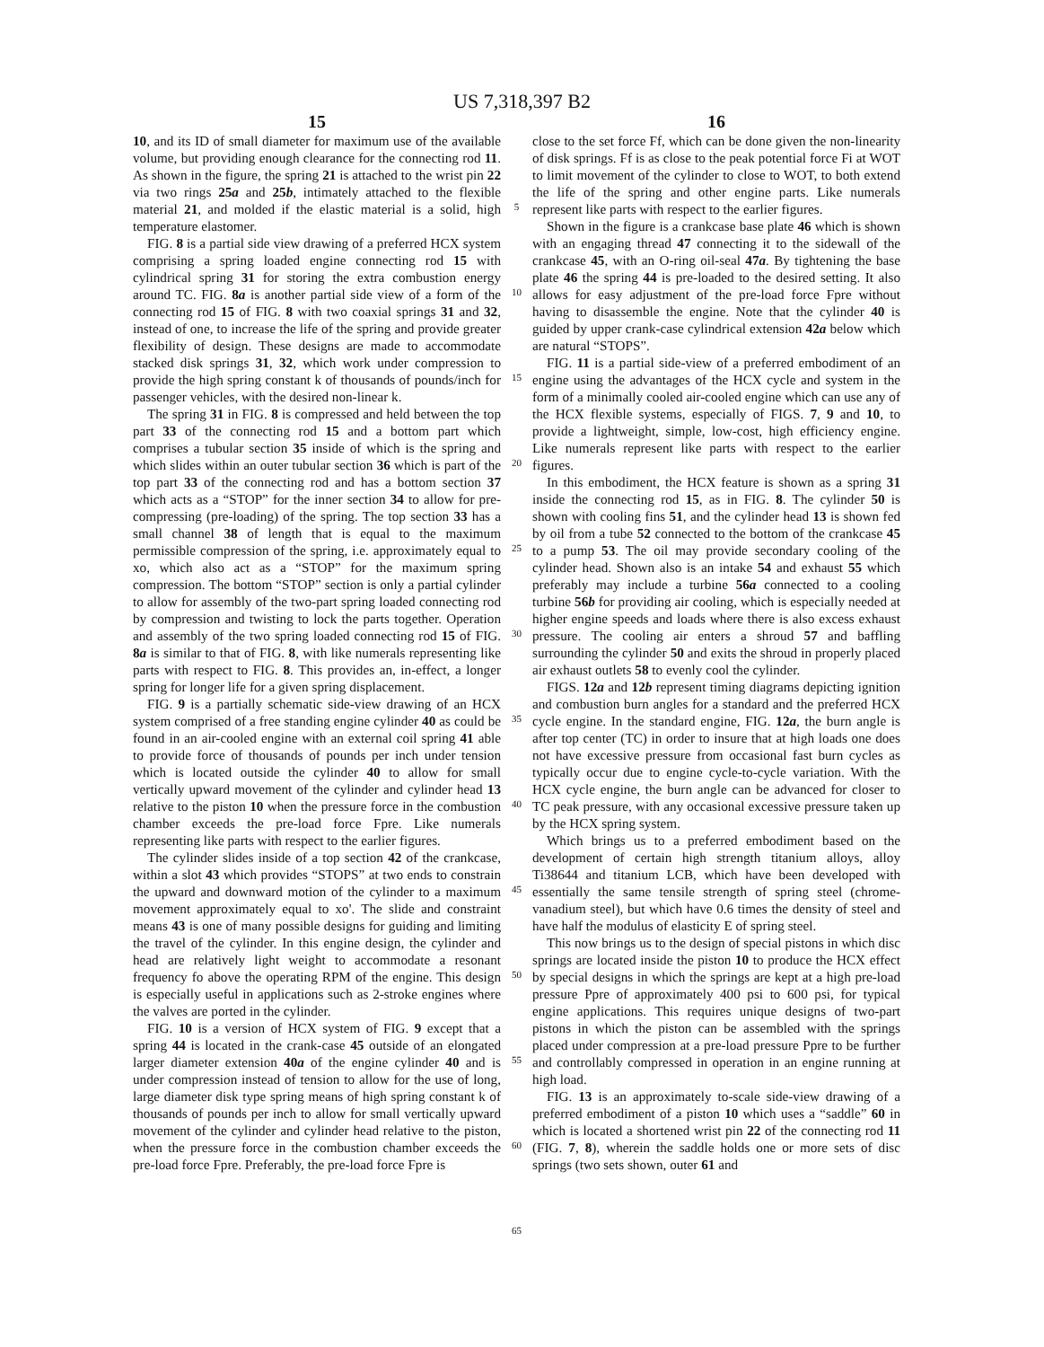US 7,318,397 B2
15
10, and its ID of small diameter for maximum use of the available volume, but providing enough clearance for the connecting rod 11. As shown in the figure, the spring 21 is attached to the wrist pin 22 via two rings 25a and 25b, intimately attached to the flexible material 21, and molded if the elastic material is a solid, high temperature elastomer.
FIG. 8 is a partial side view drawing of a preferred HCX system comprising a spring loaded engine connecting rod 15 with cylindrical spring 31 for storing the extra combustion energy around TC. FIG. 8a is another partial side view of a form of the connecting rod 15 of FIG. 8 with two coaxial springs 31 and 32, instead of one, to increase the life of the spring and provide greater flexibility of design. These designs are made to accommodate stacked disk springs 31, 32, which work under compression to provide the high spring constant k of thousands of pounds/inch for passenger vehicles, with the desired non-linear k.
The spring 31 in FIG. 8 is compressed and held between the top part 33 of the connecting rod 15 and a bottom part which comprises a tubular section 35 inside of which is the spring and which slides within an outer tubular section 36 which is part of the top part 33 of the connecting rod and has a bottom section 37 which acts as a “STOP” for the inner section 34 to allow for pre-compressing (pre-loading) of the spring. The top section 33 has a small channel 38 of length that is equal to the maximum permissible compression of the spring, i.e. approximately equal to xo, which also act as a “STOP” for the maximum spring compression. The bottom “STOP” section is only a partial cylinder to allow for assembly of the two-part spring loaded connecting rod by compression and twisting to lock the parts together. Operation and assembly of the two spring loaded connecting rod 15 of FIG. 8a is similar to that of FIG. 8, with like numerals representing like parts with respect to FIG. 8. This provides an, in-effect, a longer spring for longer life for a given spring displacement.
FIG. 9 is a partially schematic side-view drawing of an HCX system comprised of a free standing engine cylinder 40 as could be found in an air-cooled engine with an external coil spring 41 able to provide force of thousands of pounds per inch under tension which is located outside the cylinder 40 to allow for small vertically upward movement of the cylinder and cylinder head 13 relative to the piston 10 when the pressure force in the combustion chamber exceeds the pre-load force Fpre. Like numerals representing like parts with respect to the earlier figures.
The cylinder slides inside of a top section 42 of the crankcase, within a slot 43 which provides “STOPS” at two ends to constrain the upward and downward motion of the cylinder to a maximum movement approximately equal to xo'. The slide and constraint means 43 is one of many possible designs for guiding and limiting the travel of the cylinder. In this engine design, the cylinder and head are relatively light weight to accommodate a resonant frequency fo above the operating RPM of the engine. This design is especially useful in applications such as 2-stroke engines where the valves are ported in the cylinder.
FIG. 10 is a version of HCX system of FIG. 9 except that a spring 44 is located in the crank-case 45 outside of an elongated larger diameter extension 40a of the engine cylinder 40 and is under compression instead of tension to allow for the use of long, large diameter disk type spring means of high spring constant k of thousands of pounds per inch to allow for small vertically upward movement of the cylinder and cylinder head relative to the piston, when the pressure force in the combustion chamber exceeds the pre-load force Fpre. Preferably, the pre-load force Fpre is
5
10
15
20
25
30
35
40
45
50
55
60
65
16
close to the set force Ff, which can be done given the non-linearity of disk springs. Ff is as close to the peak potential force Fi at WOT to limit movement of the cylinder to close to WOT, to both extend the life of the spring and other engine parts. Like numerals represent like parts with respect to the earlier figures.
Shown in the figure is a crankcase base plate 46 which is shown with an engaging thread 47 connecting it to the sidewall of the crankcase 45, with an O-ring oil-seal 47a. By tightening the base plate 46 the spring 44 is pre-loaded to the desired setting. It also allows for easy adjustment of the pre-load force Fpre without having to disassemble the engine. Note that the cylinder 40 is guided by upper crank-case cylindrical extension 42a below which are natural “STOPS”.
FIG. 11 is a partial side-view of a preferred embodiment of an engine using the advantages of the HCX cycle and system in the form of a minimally cooled air-cooled engine which can use any of the HCX flexible systems, especially of FIGS. 7, 9 and 10, to provide a lightweight, simple, low-cost, high efficiency engine. Like numerals represent like parts with respect to the earlier figures.
In this embodiment, the HCX feature is shown as a spring 31 inside the connecting rod 15, as in FIG. 8. The cylinder 50 is shown with cooling fins 51, and the cylinder head 13 is shown fed by oil from a tube 52 connected to the bottom of the crankcase 45 to a pump 53. The oil may provide secondary cooling of the cylinder head. Shown also is an intake 54 and exhaust 55 which preferably may include a turbine 56a connected to a cooling turbine 56b for providing air cooling, which is especially needed at higher engine speeds and loads where there is also excess exhaust pressure. The cooling air enters a shroud 57 and baffling surrounding the cylinder 50 and exits the shroud in properly placed air exhaust outlets 58 to evenly cool the cylinder.
FIGS. 12a and 12b represent timing diagrams depicting ignition and combustion burn angles for a standard and the preferred HCX cycle engine. In the standard engine, FIG. 12a, the burn angle is after top center (TC) in order to insure that at high loads one does not have excessive pressure from occasional fast burn cycles as typically occur due to engine cycle-to-cycle variation. With the HCX cycle engine, the burn angle can be advanced for closer to TC peak pressure, with any occasional excessive pressure taken up by the HCX spring system.
Which brings us to a preferred embodiment based on the development of certain high strength titanium alloys, alloy Ti38644 and titanium LCB, which have been developed with essentially the same tensile strength of spring steel (chrome-vanadium steel), but which have 0.6 times the density of steel and have half the modulus of elasticity E of spring steel.
This now brings us to the design of special pistons in which disc springs are located inside the piston 10 to produce the HCX effect by special designs in which the springs are kept at a high pre-load pressure Ppre of approximately 400 psi to 600 psi, for typical engine applications. This requires unique designs of two-part pistons in which the piston can be assembled with the springs placed under compression at a pre-load pressure Ppre to be further and controllably compressed in operation in an engine running at high load.
FIG. 13 is an approximately to-scale side-view drawing of a preferred embodiment of a piston 10 which uses a “saddle” 60 in which is located a shortened wrist pin 22 of the connecting rod 11 (FIG. 7, 8), wherein the saddle holds one or more sets of disc springs (two sets shown, outer 61 and